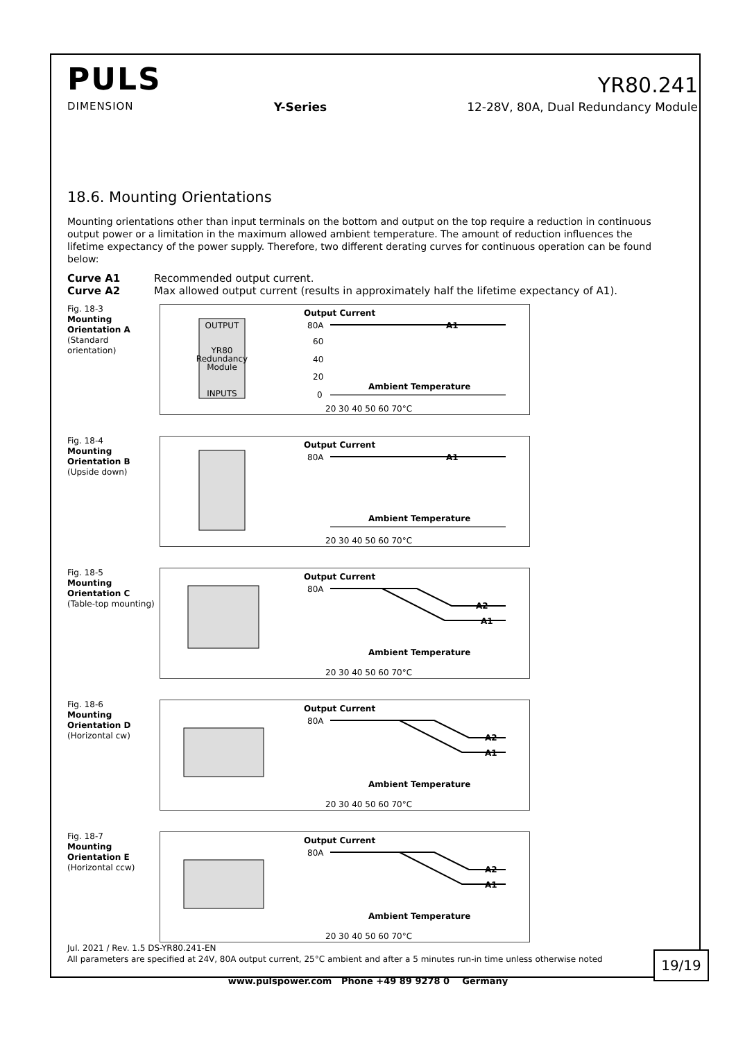PULS
YR80.241
DIMENSION Y-Series 12-28V, 80A, Dual Redundancy Module
18.6. Mounting Orientations
Mounting orientations other than input terminals on the bottom and output on the top require a reduction in continuous output power or a limitation in the maximum allowed ambient temperature. The amount of reduction influences the lifetime expectancy of the power supply. Therefore, two different derating curves for continuous operation can be found below:
Curve A1 Recommended output current. Curve A2 Max allowed output current (results in approximately half the lifetime expectancy of A1).
Fig. 18-3
Mounting
Orientation A
(Standard orientation)
OUTPUT
YR80
Redundancy
Module
INPUTS
Output Current
80A
60
40
20
0
Ambient Temperature
A1
20 30 40 50 60 70°C
Fig. 18-4
Mounting
Orientation B
(Upside down)
Output Current
80A
Ambient Temperature
A1
20 30 40 50 60 70°C
Fig. 18-5
Mounting
Orientation C
(Table-top mounting)
Output Current
80A
A2
A1
Ambient Temperature
20 30 40 50 60 70°C
Fig. 18-6
Mounting
Orientation D
(Horizontal cw)
Output Current
80A
A2
A1
Ambient Temperature
20 30 40 50 60 70°C
Fig. 18-7
Mounting
Orientation E
(Horizontal ccw)
Output Current
80A
A2
A1
Ambient Temperature
20 30 40 50 60 70°C
Jul. 2021 / Rev. 1.5 DS-YR80.241-EN
All parameters are specified at 24V, 80A output current, 25°C ambient and after a 5 minutes run-in time unless otherwise noted
19/19
www.pulspower.com Phone +49 89 9278 0 Germany